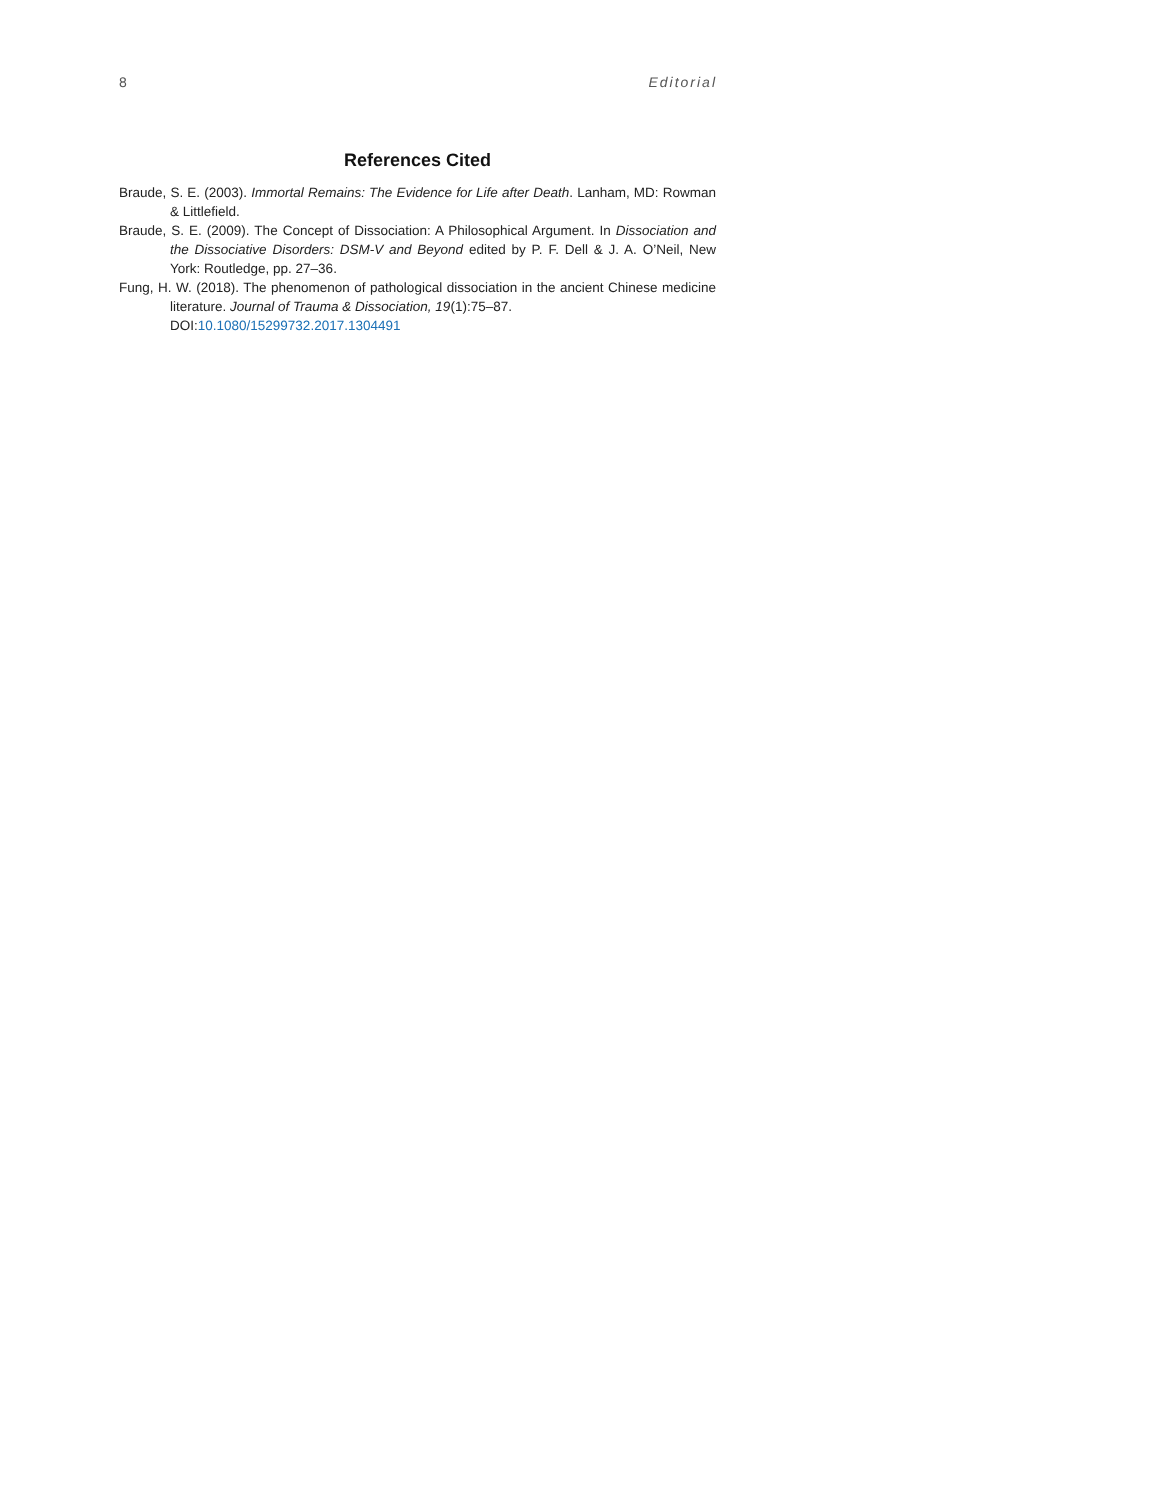8 Editorial
References Cited
Braude, S. E. (2003). Immortal Remains: The Evidence for Life after Death. Lanham, MD: Rowman & Littlefield.
Braude, S. E. (2009). The Concept of Dissociation: A Philosophical Argument. In Dissociation and the Dissociative Disorders: DSM-V and Beyond edited by P. F. Dell & J. A. O’Neil, New York: Routledge, pp. 27–36.
Fung, H. W. (2018). The phenomenon of pathological dissociation in the ancient Chinese medicine literature. Journal of Trauma & Dissociation, 19(1):75–87.
DOI:10.1080/15299732.2017.1304491